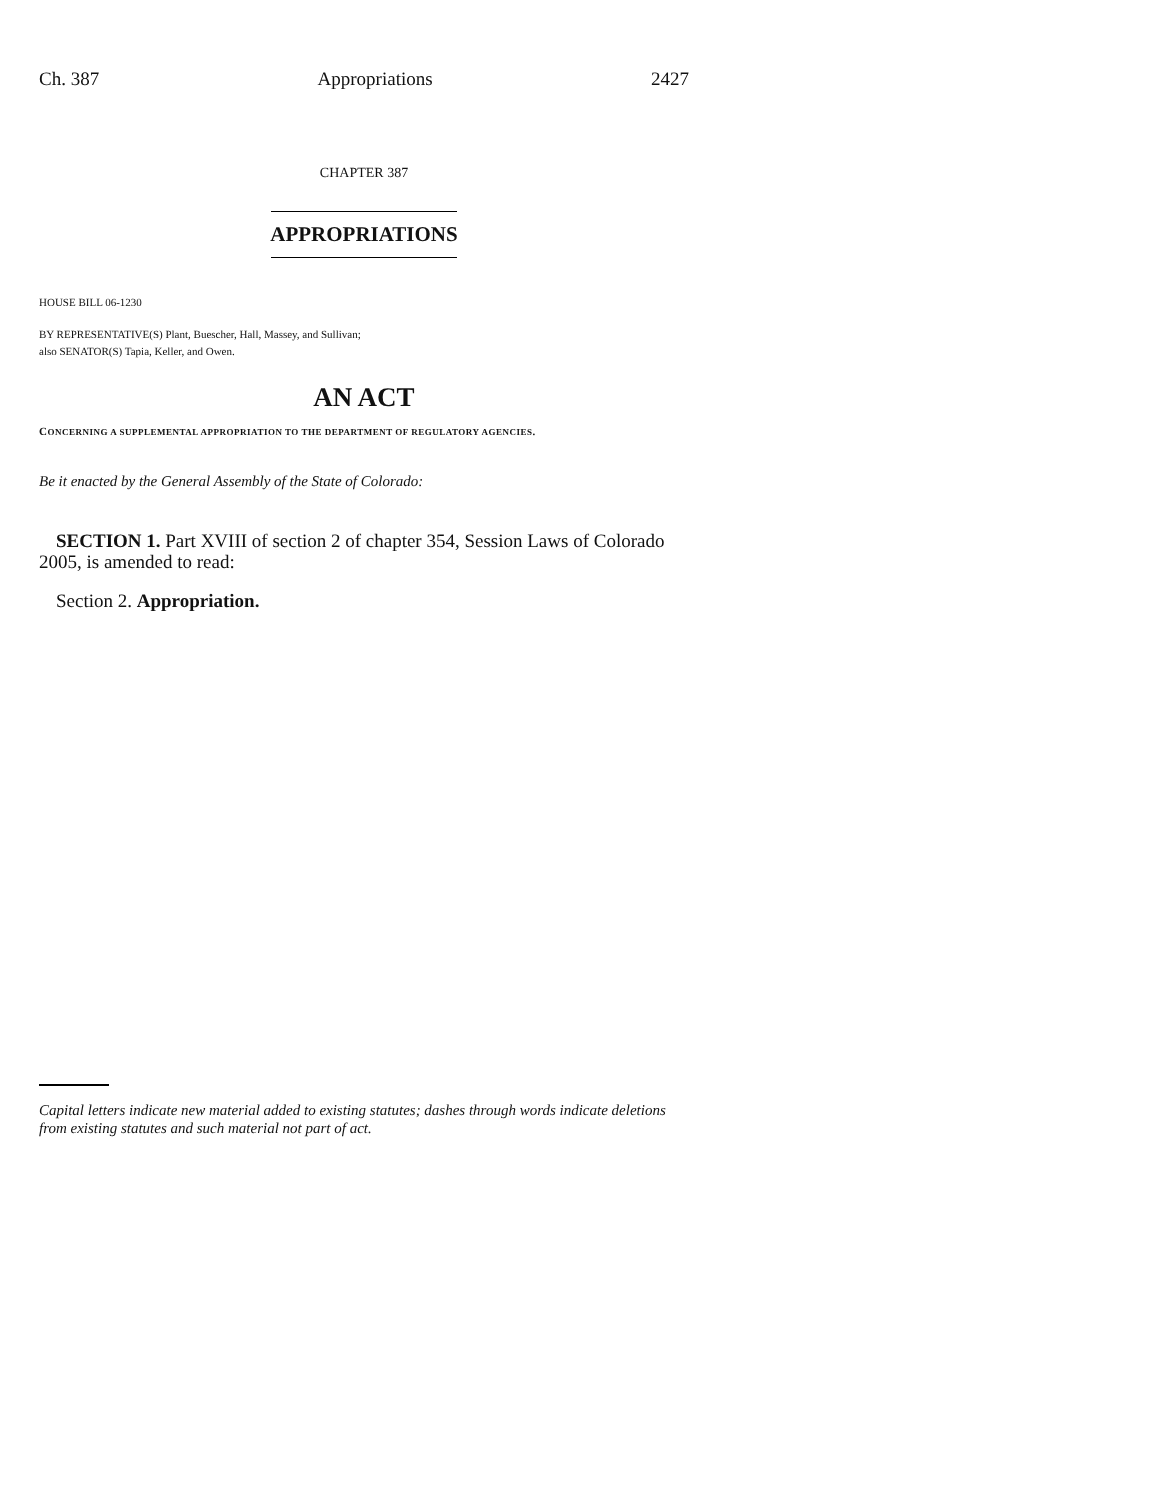Ch. 387 Appropriations 2427
CHAPTER 387
APPROPRIATIONS
HOUSE BILL 06-1230
BY REPRESENTATIVE(S) Plant, Buescher, Hall, Massey, and Sullivan;
also SENATOR(S) Tapia, Keller, and Owen.
AN ACT
CONCERNING A SUPPLEMENTAL APPROPRIATION TO THE DEPARTMENT OF REGULATORY AGENCIES.
Be it enacted by the General Assembly of the State of Colorado:
SECTION 1. Part XVIII of section 2 of chapter 354, Session Laws of Colorado 2005, is amended to read:
Section 2. Appropriation.
Capital letters indicate new material added to existing statutes; dashes through words indicate deletions from existing statutes and such material not part of act.